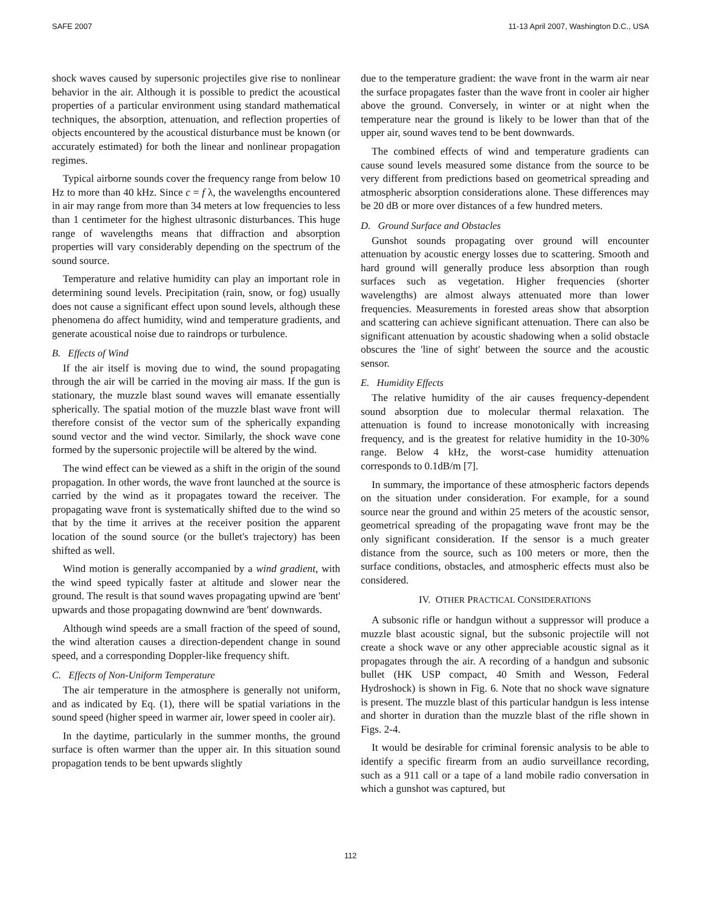SAFE 2007 11-13 April 2007, Washington D.C., USA
shock waves caused by supersonic projectiles give rise to nonlinear behavior in the air. Although it is possible to predict the acoustical properties of a particular environment using standard mathematical techniques, the absorption, attenuation, and reflection properties of objects encountered by the acoustical disturbance must be known (or accurately estimated) for both the linear and nonlinear propagation regimes.
Typical airborne sounds cover the frequency range from below 10 Hz to more than 40 kHz. Since c = f λ, the wavelengths encountered in air may range from more than 34 meters at low frequencies to less than 1 centimeter for the highest ultrasonic disturbances. This huge range of wavelengths means that diffraction and absorption properties will vary considerably depending on the spectrum of the sound source.
Temperature and relative humidity can play an important role in determining sound levels. Precipitation (rain, snow, or fog) usually does not cause a significant effect upon sound levels, although these phenomena do affect humidity, wind and temperature gradients, and generate acoustical noise due to raindrops or turbulence.
B. Effects of Wind
If the air itself is moving due to wind, the sound propagating through the air will be carried in the moving air mass. If the gun is stationary, the muzzle blast sound waves will emanate essentially spherically. The spatial motion of the muzzle blast wave front will therefore consist of the vector sum of the spherically expanding sound vector and the wind vector. Similarly, the shock wave cone formed by the supersonic projectile will be altered by the wind.
The wind effect can be viewed as a shift in the origin of the sound propagation. In other words, the wave front launched at the source is carried by the wind as it propagates toward the receiver. The propagating wave front is systematically shifted due to the wind so that by the time it arrives at the receiver position the apparent location of the sound source (or the bullet's trajectory) has been shifted as well.
Wind motion is generally accompanied by a wind gradient, with the wind speed typically faster at altitude and slower near the ground. The result is that sound waves propagating upwind are 'bent' upwards and those propagating downwind are 'bent' downwards.
Although wind speeds are a small fraction of the speed of sound, the wind alteration causes a direction-dependent change in sound speed, and a corresponding Doppler-like frequency shift.
C. Effects of Non-Uniform Temperature
The air temperature in the atmosphere is generally not uniform, and as indicated by Eq. (1), there will be spatial variations in the sound speed (higher speed in warmer air, lower speed in cooler air).
In the daytime, particularly in the summer months, the ground surface is often warmer than the upper air. In this situation sound propagation tends to be bent upwards slightly
due to the temperature gradient: the wave front in the warm air near the surface propagates faster than the wave front in cooler air higher above the ground. Conversely, in winter or at night when the temperature near the ground is likely to be lower than that of the upper air, sound waves tend to be bent downwards.
The combined effects of wind and temperature gradients can cause sound levels measured some distance from the source to be very different from predictions based on geometrical spreading and atmospheric absorption considerations alone. These differences may be 20 dB or more over distances of a few hundred meters.
D. Ground Surface and Obstacles
Gunshot sounds propagating over ground will encounter attenuation by acoustic energy losses due to scattering. Smooth and hard ground will generally produce less absorption than rough surfaces such as vegetation. Higher frequencies (shorter wavelengths) are almost always attenuated more than lower frequencies. Measurements in forested areas show that absorption and scattering can achieve significant attenuation. There can also be significant attenuation by acoustic shadowing when a solid obstacle obscures the 'line of sight' between the source and the acoustic sensor.
E. Humidity Effects
The relative humidity of the air causes frequency-dependent sound absorption due to molecular thermal relaxation. The attenuation is found to increase monotonically with increasing frequency, and is the greatest for relative humidity in the 10-30% range. Below 4 kHz, the worst-case humidity attenuation corresponds to 0.1dB/m [7].
In summary, the importance of these atmospheric factors depends on the situation under consideration. For example, for a sound source near the ground and within 25 meters of the acoustic sensor, geometrical spreading of the propagating wave front may be the only significant consideration. If the sensor is a much greater distance from the source, such as 100 meters or more, then the surface conditions, obstacles, and atmospheric effects must also be considered.
IV. OTHER PRACTICAL CONSIDERATIONS
A subsonic rifle or handgun without a suppressor will produce a muzzle blast acoustic signal, but the subsonic projectile will not create a shock wave or any other appreciable acoustic signal as it propagates through the air. A recording of a handgun and subsonic bullet (HK USP compact, 40 Smith and Wesson, Federal Hydroshock) is shown in Fig. 6. Note that no shock wave signature is present. The muzzle blast of this particular handgun is less intense and shorter in duration than the muzzle blast of the rifle shown in Figs. 2-4.
It would be desirable for criminal forensic analysis to be able to identify a specific firearm from an audio surveillance recording, such as a 911 call or a tape of a land mobile radio conversation in which a gunshot was captured, but
112